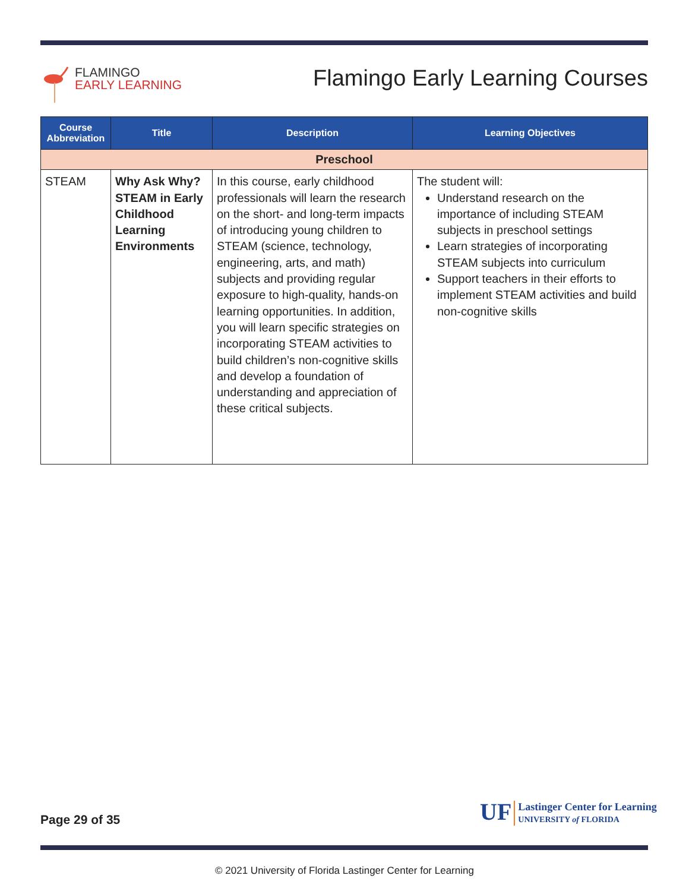FLAMINGO
EARLY LEARNING
Flamingo Early Learning Courses
| Course Abbreviation | Title | Description | Learning Objectives |
| --- | --- | --- | --- |
| Preschool | | | |
| STEAM | Why Ask Why? STEAM in Early Childhood Learning Environments | In this course, early childhood professionals will learn the research on the short- and long-term impacts of introducing young children to STEAM (science, technology, engineering, arts, and math) subjects and providing regular exposure to high-quality, hands-on learning opportunities. In addition, you will learn specific strategies on incorporating STEAM activities to build children’s non-cognitive skills and develop a foundation of understanding and appreciation of these critical subjects. | The student will: Understand research on the importance of including STEAM subjects in preschool settings Learn strategies of incorporating STEAM subjects into curriculum Support teachers in their efforts to implement STEAM activities and build non-cognitive skills |
Page 29 of 35
UF
Lastinger Center for Learning
UNIVERSITY of FLORIDA
© 2021 University of Florida Lastinger Center for Learning